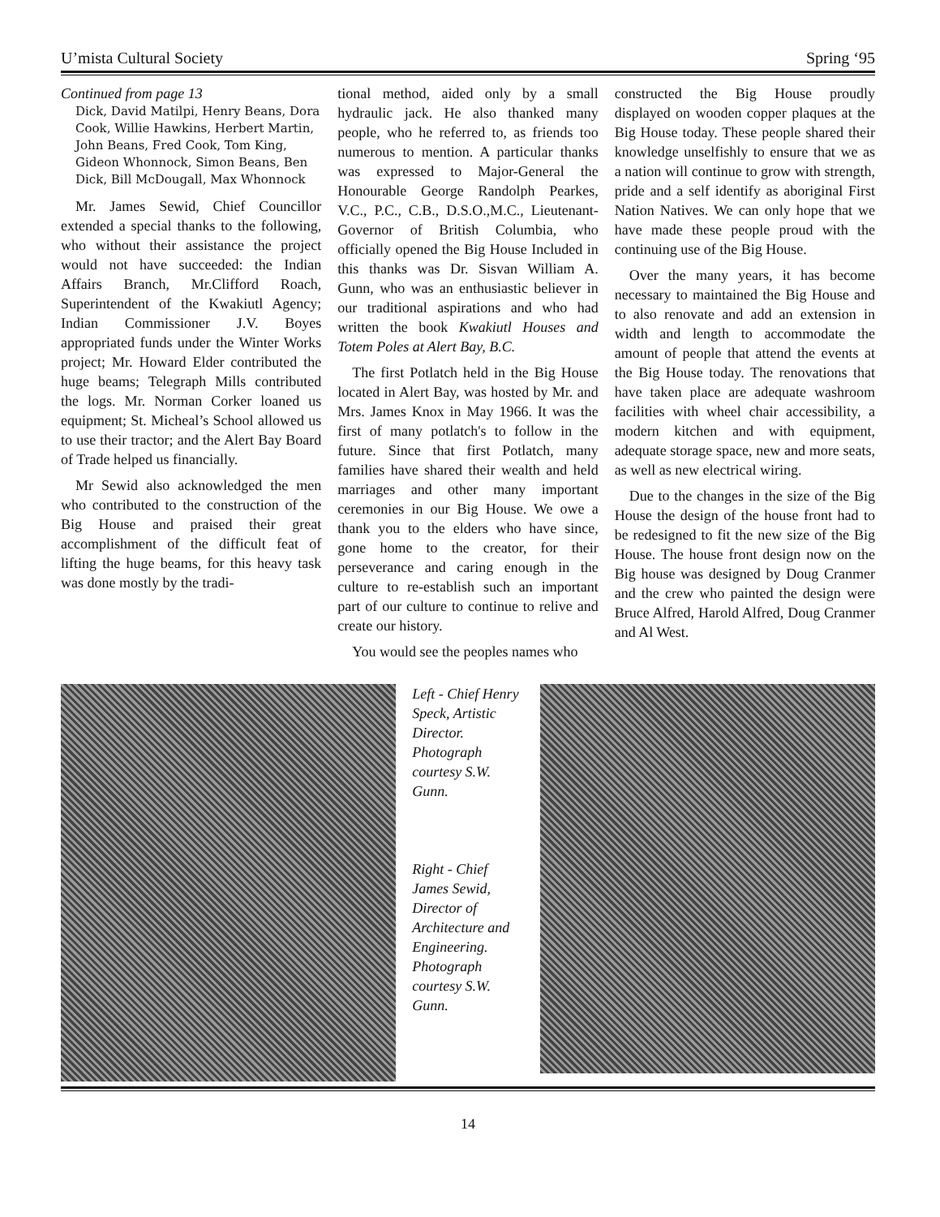U’mista Cultural Society Spring ‘95
Continued from page 13
Dick, David Matilpi, Henry Beans, Dora Cook, Willie Hawkins, Herbert Martin, John Beans, Fred Cook, Tom King, Gideon Whonnock, Simon Beans, Ben Dick, Bill McDougall, Max Whonnock
Mr. James Sewid, Chief Councillor extended a special thanks to the following, who without their assistance the project would not have succeeded: the Indian Affairs Branch, Mr.Clifford Roach, Superintendent of the Kwakiutl Agency; Indian Commissioner J.V. Boyes appropriated funds under the Winter Works project; Mr. Howard Elder contributed the huge beams; Telegraph Mills contributed the logs. Mr. Norman Corker loaned us equipment; St. Micheal’s School allowed us to use their tractor; and the Alert Bay Board of Trade helped us financially.
Mr Sewid also acknowledged the men who contributed to the construction of the Big House and praised their great accomplishment of the difficult feat of lifting the huge beams, for this heavy task was done mostly by the tradi-
tional method, aided only by a small hydraulic jack. He also thanked many people, who he referred to, as friends too numerous to mention. A particular thanks was expressed to Major-General the Honourable George Randolph Pearkes, V.C., P.C., C.B., D.S.O.,M.C., Lieutenant-Governor of British Columbia, who officially opened the Big House Included in this thanks was Dr. Sisvan William A. Gunn, who was an enthusiastic believer in our traditional aspirations and who had written the book Kwakiutl Houses and Totem Poles at Alert Bay, B.C.
The first Potlatch held in the Big House located in Alert Bay, was hosted by Mr. and Mrs. James Knox in May 1966. It was the first of many potlatch's to follow in the future. Since that first Potlatch, many families have shared their wealth and held marriages and other many important ceremonies in our Big House. We owe a thank you to the elders who have since, gone home to the creator, for their perseverance and caring enough in the culture to re-establish such an important part of our culture to continue to relive and create our history.
You would see the peoples names who
constructed the Big House proudly displayed on wooden copper plaques at the Big House today. These people shared their knowledge unselfishly to ensure that we as a nation will continue to grow with strength, pride and a self identify as aboriginal First Nation Natives. We can only hope that we have made these people proud with the continuing use of the Big House.
Over the many years, it has become necessary to maintained the Big House and to also renovate and add an extension in width and length to accommodate the amount of people that attend the events at the Big House today. The renovations that have taken place are adequate washroom facilities with wheel chair accessibility, a modern kitchen and with equipment, adequate storage space, new and more seats, as well as new electrical wiring.
Due to the changes in the size of the Big House the design of the house front had to be redesigned to fit the new size of the Big House. The house front design now on the Big house was designed by Doug Cranmer and the crew who painted the design were Bruce Alfred, Harold Alfred, Doug Cranmer and Al West.
Left - Chief Henry Speck, Artistic Director. Photograph courtesy S.W. Gunn.
Right - Chief James Sewid, Director of Architecture and Engineering. Photograph courtesy S.W. Gunn.
14